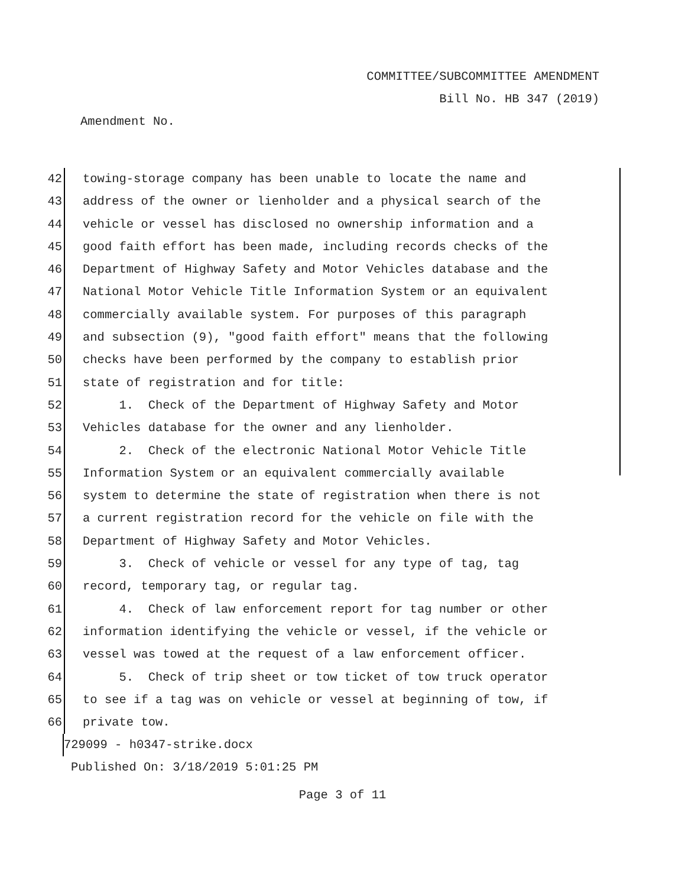COMMITTEE/SUBCOMMITTEE AMENDMENT
Bill No. HB 347 (2019)
Amendment No.
42 towing-storage company has been unable to locate the name and
43 address of the owner or lienholder and a physical search of the
44 vehicle or vessel has disclosed no ownership information and a
45 good faith effort has been made, including records checks of the
46 Department of Highway Safety and Motor Vehicles database and the
47 National Motor Vehicle Title Information System or an equivalent
48 commercially available system. For purposes of this paragraph
49 and subsection (9), "good faith effort" means that the following
50 checks have been performed by the company to establish prior
51 state of registration and for title:
52 1. Check of the Department of Highway Safety and Motor
53 Vehicles database for the owner and any lienholder.
54 2. Check of the electronic National Motor Vehicle Title
55 Information System or an equivalent commercially available
56 system to determine the state of registration when there is not
57 a current registration record for the vehicle on file with the
58 Department of Highway Safety and Motor Vehicles.
59 3. Check of vehicle or vessel for any type of tag, tag
60 record, temporary tag, or regular tag.
61 4. Check of law enforcement report for tag number or other
62 information identifying the vehicle or vessel, if the vehicle or
63 vessel was towed at the request of a law enforcement officer.
64 5. Check of trip sheet or tow ticket of tow truck operator
65 to see if a tag was on vehicle or vessel at beginning of tow, if
66 private tow.
729099 - h0347-strike.docx
Published On: 3/18/2019 5:01:25 PM
Page 3 of 11